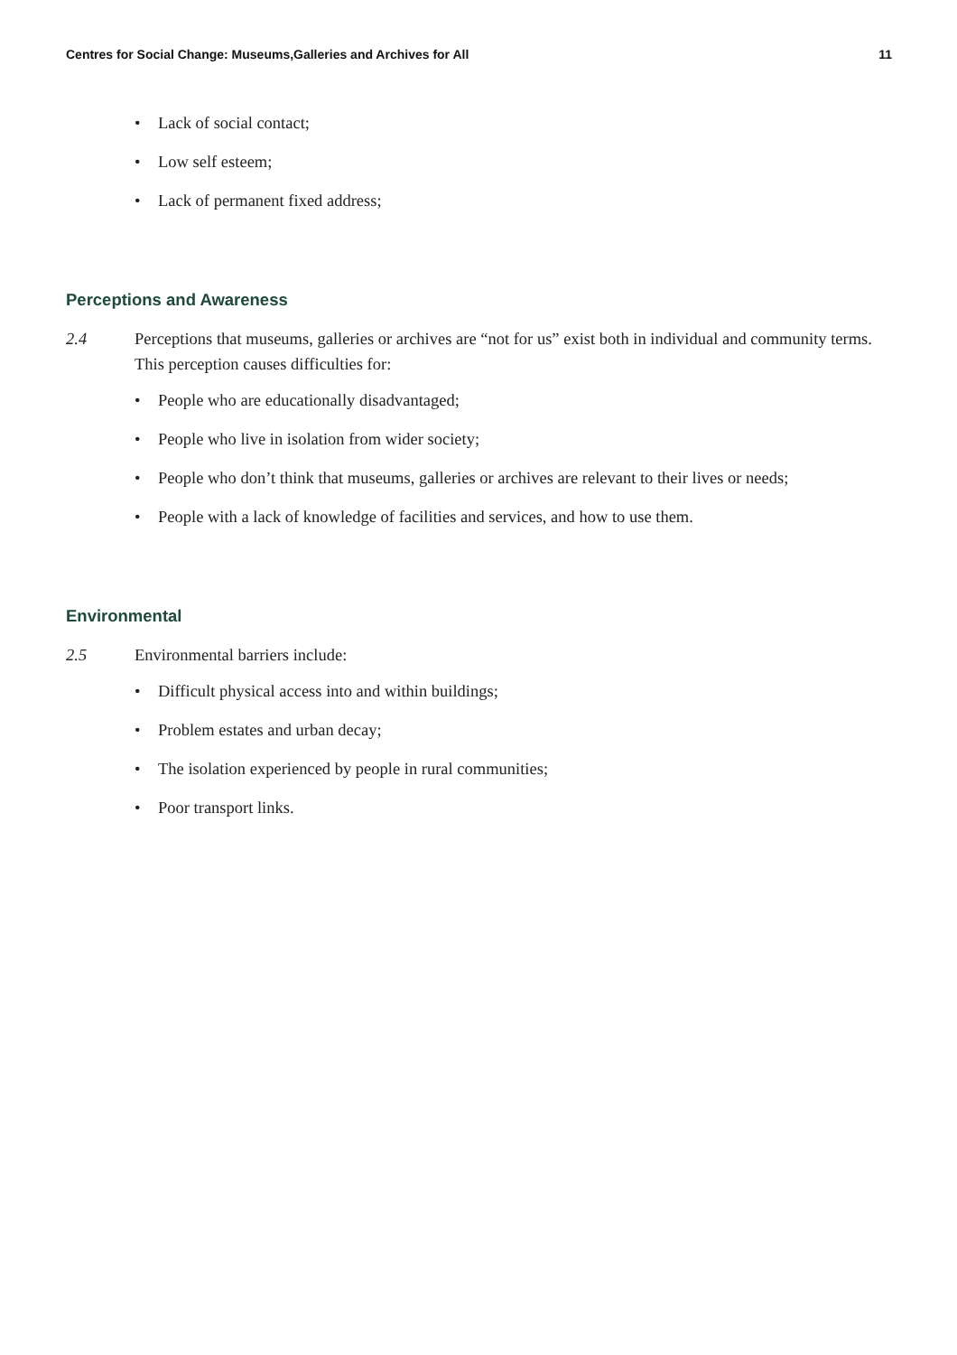Centres for Social Change: Museums,Galleries and Archives for All 11
• Lack of social contact;
• Low self esteem;
• Lack of permanent fixed address;
Perceptions and Awareness
2.4 Perceptions that museums, galleries or archives are “not for us” exist both in individual and community terms. This perception causes difficulties for:
• People who are educationally disadvantaged;
• People who live in isolation from wider society;
• People who don’t think that museums, galleries or archives are relevant to their lives or needs;
• People with a lack of knowledge of facilities and services, and how to use them.
Environmental
2.5 Environmental barriers include:
• Difficult physical access into and within buildings;
• Problem estates and urban decay;
• The isolation experienced by people in rural communities;
• Poor transport links.